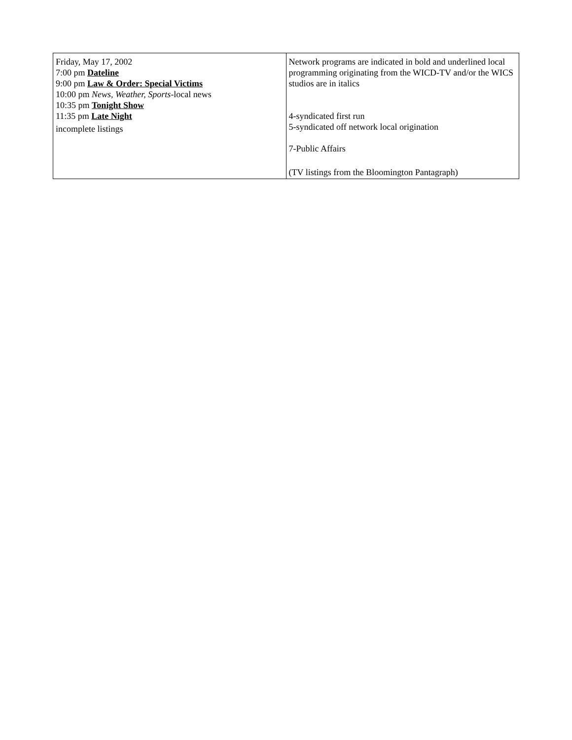| Friday, May 17, 2002 7:00 pm Dateline 9:00 pm Law & Order: Special Victims 10:00 pm News, Weather, Sports -local news 10:35 pm Tonight Show 11:35 pm Late Night incomplete listings | Network programs are indicated in bold and underlined local programming originating from the WICD-TV and/or the WICS studios are in italics 4-syndicated first run 5-syndicated off network local origination 7-Public Affairs (TV listings from the Bloomington Pantagraph) |